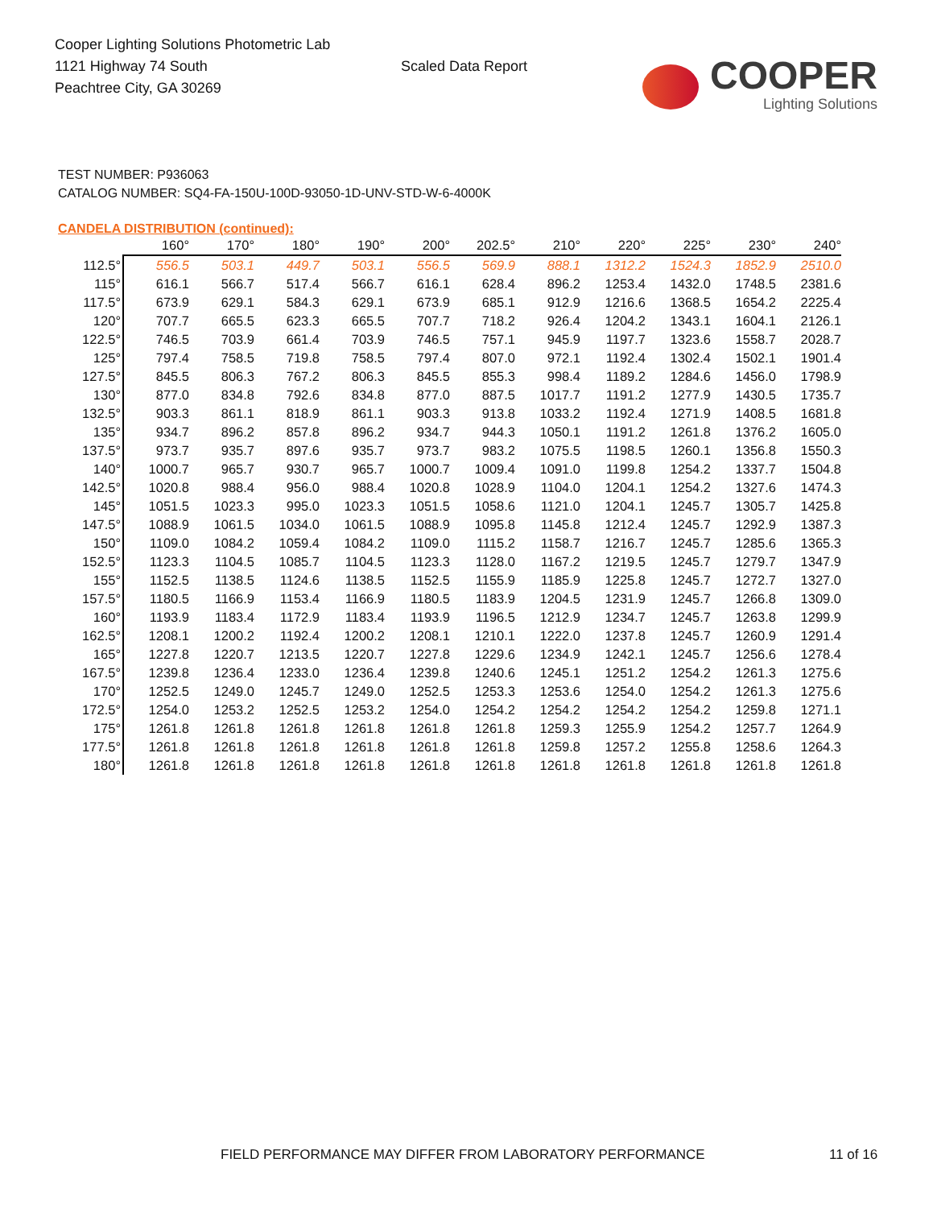Cooper Lighting Solutions Photometric Lab
1121 Highway 74 South
Peachtree City, GA 30269
Scaled Data Report
COOPER
Lighting Solutions
TEST NUMBER: P936063
CATALOG NUMBER: SQ4-FA-150U-100D-93050-1D-UNV-STD-W-6-4000K
CANDELA DISTRIBUTION (continued):
| | 160° | 170° | 180° | 190° | 200° | 202.5° | 210° | 220° | 225° | 230° | 240° |
| --- | --- | --- | --- | --- | --- | --- | --- | --- | --- | --- | --- |
| 112.5° | 556.5 | 503.1 | 449.7 | 503.1 | 556.5 | 569.9 | 888.1 | 1312.2 | 1524.3 | 1852.9 | 2510.0 |
| 115° | 616.1 | 566.7 | 517.4 | 566.7 | 616.1 | 628.4 | 896.2 | 1253.4 | 1432.0 | 1748.5 | 2381.6 |
| 117.5° | 673.9 | 629.1 | 584.3 | 629.1 | 673.9 | 685.1 | 912.9 | 1216.6 | 1368.5 | 1654.2 | 2225.4 |
| 120° | 707.7 | 665.5 | 623.3 | 665.5 | 707.7 | 718.2 | 926.4 | 1204.2 | 1343.1 | 1604.1 | 2126.1 |
| 122.5° | 746.5 | 703.9 | 661.4 | 703.9 | 746.5 | 757.1 | 945.9 | 1197.7 | 1323.6 | 1558.7 | 2028.7 |
| 125° | 797.4 | 758.5 | 719.8 | 758.5 | 797.4 | 807.0 | 972.1 | 1192.4 | 1302.4 | 1502.1 | 1901.4 |
| 127.5° | 845.5 | 806.3 | 767.2 | 806.3 | 845.5 | 855.3 | 998.4 | 1189.2 | 1284.6 | 1456.0 | 1798.9 |
| 130° | 877.0 | 834.8 | 792.6 | 834.8 | 877.0 | 887.5 | 1017.7 | 1191.2 | 1277.9 | 1430.5 | 1735.7 |
| 132.5° | 903.3 | 861.1 | 818.9 | 861.1 | 903.3 | 913.8 | 1033.2 | 1192.4 | 1271.9 | 1408.5 | 1681.8 |
| 135° | 934.7 | 896.2 | 857.8 | 896.2 | 934.7 | 944.3 | 1050.1 | 1191.2 | 1261.8 | 1376.2 | 1605.0 |
| 137.5° | 973.7 | 935.7 | 897.6 | 935.7 | 973.7 | 983.2 | 1075.5 | 1198.5 | 1260.1 | 1356.8 | 1550.3 |
| 140° | 1000.7 | 965.7 | 930.7 | 965.7 | 1000.7 | 1009.4 | 1091.0 | 1199.8 | 1254.2 | 1337.7 | 1504.8 |
| 142.5° | 1020.8 | 988.4 | 956.0 | 988.4 | 1020.8 | 1028.9 | 1104.0 | 1204.1 | 1254.2 | 1327.6 | 1474.3 |
| 145° | 1051.5 | 1023.3 | 995.0 | 1023.3 | 1051.5 | 1058.6 | 1121.0 | 1204.1 | 1245.7 | 1305.7 | 1425.8 |
| 147.5° | 1088.9 | 1061.5 | 1034.0 | 1061.5 | 1088.9 | 1095.8 | 1145.8 | 1212.4 | 1245.7 | 1292.9 | 1387.3 |
| 150° | 1109.0 | 1084.2 | 1059.4 | 1084.2 | 1109.0 | 1115.2 | 1158.7 | 1216.7 | 1245.7 | 1285.6 | 1365.3 |
| 152.5° | 1123.3 | 1104.5 | 1085.7 | 1104.5 | 1123.3 | 1128.0 | 1167.2 | 1219.5 | 1245.7 | 1279.7 | 1347.9 |
| 155° | 1152.5 | 1138.5 | 1124.6 | 1138.5 | 1152.5 | 1155.9 | 1185.9 | 1225.8 | 1245.7 | 1272.7 | 1327.0 |
| 157.5° | 1180.5 | 1166.9 | 1153.4 | 1166.9 | 1180.5 | 1183.9 | 1204.5 | 1231.9 | 1245.7 | 1266.8 | 1309.0 |
| 160° | 1193.9 | 1183.4 | 1172.9 | 1183.4 | 1193.9 | 1196.5 | 1212.9 | 1234.7 | 1245.7 | 1263.8 | 1299.9 |
| 162.5° | 1208.1 | 1200.2 | 1192.4 | 1200.2 | 1208.1 | 1210.1 | 1222.0 | 1237.8 | 1245.7 | 1260.9 | 1291.4 |
| 165° | 1227.8 | 1220.7 | 1213.5 | 1220.7 | 1227.8 | 1229.6 | 1234.9 | 1242.1 | 1245.7 | 1256.6 | 1278.4 |
| 167.5° | 1239.8 | 1236.4 | 1233.0 | 1236.4 | 1239.8 | 1240.6 | 1245.1 | 1251.2 | 1254.2 | 1261.3 | 1275.6 |
| 170° | 1252.5 | 1249.0 | 1245.7 | 1249.0 | 1252.5 | 1253.3 | 1253.6 | 1254.0 | 1254.2 | 1261.3 | 1275.6 |
| 172.5° | 1254.0 | 1253.2 | 1252.5 | 1253.2 | 1254.0 | 1254.2 | 1254.2 | 1254.2 | 1254.2 | 1259.8 | 1271.1 |
| 175° | 1261.8 | 1261.8 | 1261.8 | 1261.8 | 1261.8 | 1261.8 | 1259.3 | 1255.9 | 1254.2 | 1257.7 | 1264.9 |
| 177.5° | 1261.8 | 1261.8 | 1261.8 | 1261.8 | 1261.8 | 1261.8 | 1259.8 | 1257.2 | 1255.8 | 1258.6 | 1264.3 |
| 180° | 1261.8 | 1261.8 | 1261.8 | 1261.8 | 1261.8 | 1261.8 | 1261.8 | 1261.8 | 1261.8 | 1261.8 | 1261.8 |
FIELD PERFORMANCE MAY DIFFER FROM LABORATORY PERFORMANCE
11 of 16